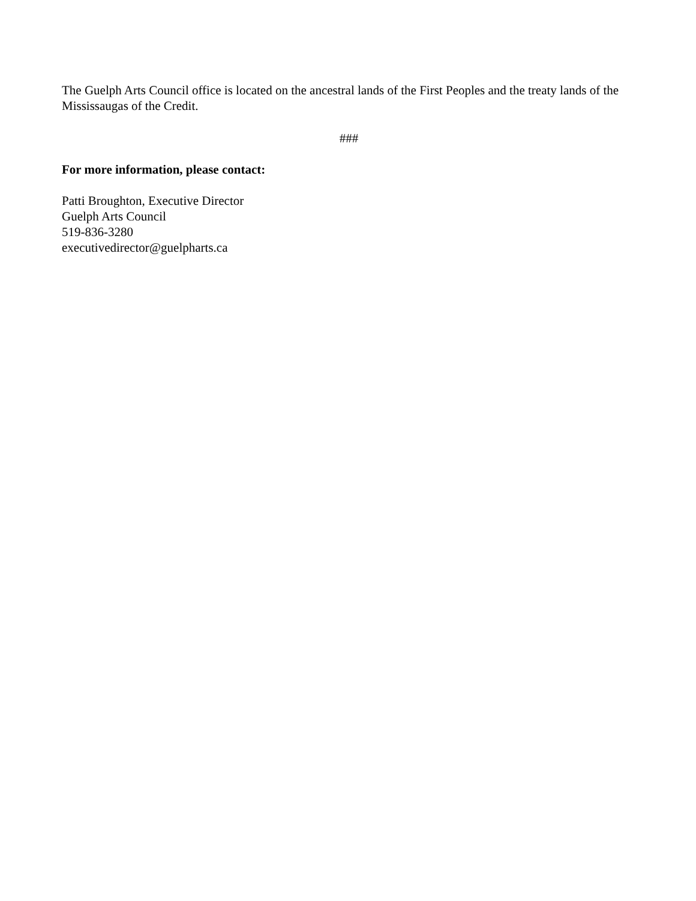The Guelph Arts Council office is located on the ancestral lands of the First Peoples and the treaty lands of the Mississaugas of the Credit.
###
For more information, please contact:
Patti Broughton, Executive Director
Guelph Arts Council
519-836-3280
executivedirector@guelpharts.ca